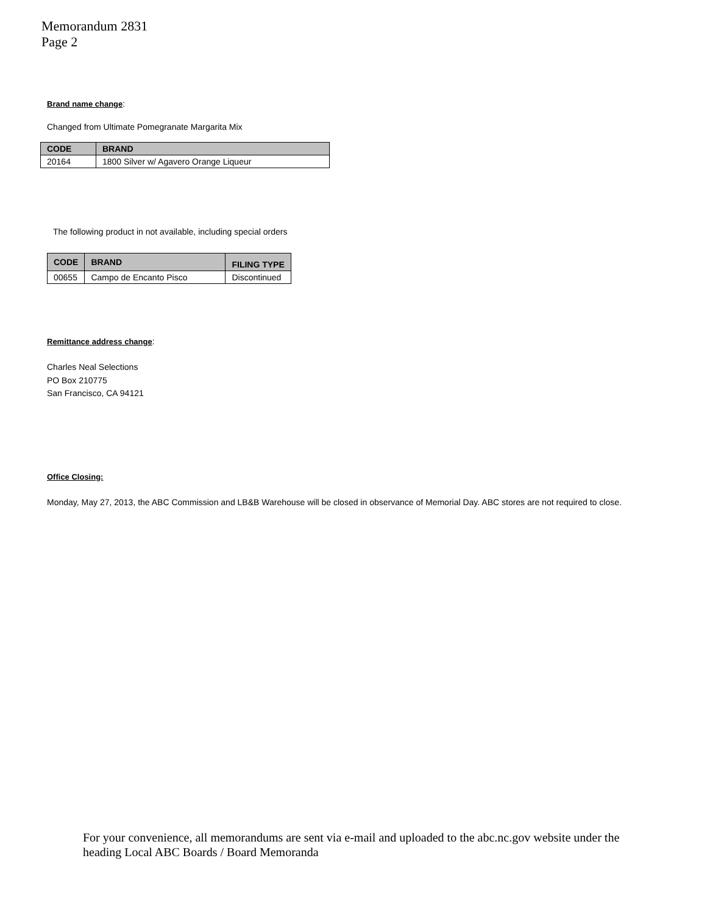Memorandum 2831
Page 2
Brand name change:
Changed from Ultimate Pomegranate Margarita Mix
| CODE | BRAND |
| --- | --- |
| 20164 | 1800 Silver w/ Agavero Orange Liqueur |
The following product in not available, including special orders
| CODE | BRAND | FILING TYPE |
| --- | --- | --- |
| 00655 | Campo de Encanto Pisco | Discontinued |
Remittance address change:
Charles Neal Selections
PO Box 210775
San Francisco, CA 94121
Office Closing:
Monday, May 27, 2013, the ABC Commission and LB&B Warehouse will be closed in observance of Memorial Day. ABC stores are not required to close.
For your convenience, all memorandums are sent via e-mail and uploaded to the abc.nc.gov website under the heading Local ABC Boards / Board Memoranda